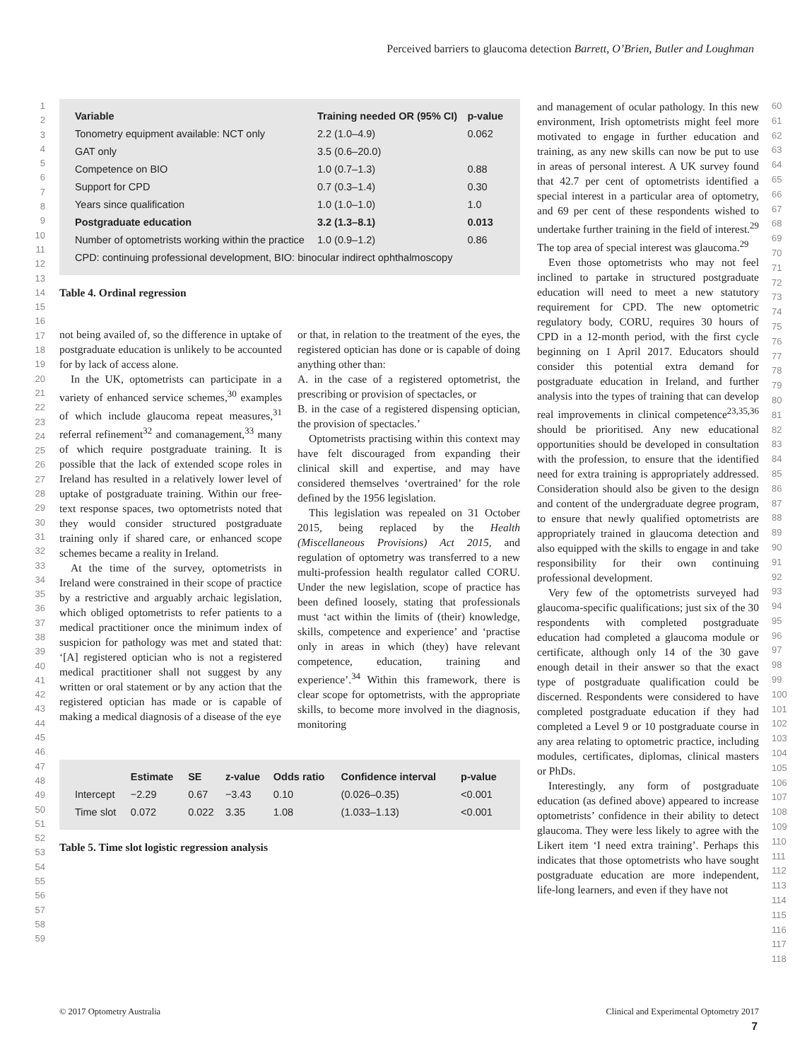Perceived barriers to glaucoma detection Barrett, O’Brien, Butler and Loughman
1
2
3
4
5
6
7
8
9
10
11
12
13
14
15
16
17
18
19
20
21
22
23
24
25
26
27
28
29
30
31
32
33
34
35
36
37
38
39
40
41
42
43
44
45
46
47
48
49
50
51
52
53
54
55
56
57
58
59
| Variable | Training needed OR (95% CI) | p-value |
| --- | --- | --- |
| Tonometry equipment available: NCT only | 2.2 (1.0–4.9) | 0.062 |
| GAT only | 3.5 (0.6–20.0) | |
| Competence on BIO | 1.0 (0.7–1.3) | 0.88 |
| Support for CPD | 0.7 (0.3–1.4) | 0.30 |
| Years since qualification | 1.0 (1.0–1.0) | 1.0 |
| Postgraduate education | 3.2 (1.3–8.1) | 0.013 |
| Number of optometrists working within the practice | 1.0 (0.9–1.2) | 0.86 |
| CPD: continuing professional development, BIO: binocular indirect ophthalmoscopy | | |
Table 4. Ordinal regression
not being availed of, so the difference in uptake of postgraduate education is unlikely to be accounted for by lack of access alone.
In the UK, optometrists can participate in a variety of enhanced service schemes,<sup>30</sup> examples of which include glaucoma repeat measures,<sup>31</sup> referral refinement<sup>32</sup> and comanagement,<sup>33</sup> many of which require postgraduate training. It is possible that the lack of extended scope roles in Ireland has resulted in a relatively lower level of uptake of postgraduate training. Within our free-text response spaces, two optometrists noted that they would consider structured postgraduate training only if shared care, or enhanced scope schemes became a reality in Ireland.
At the time of the survey, optometrists in Ireland were constrained in their scope of practice by a restrictive and arguably archaic legislation, which obliged optometrists to refer patients to a medical practitioner once the minimum index of suspicion for pathology was met and stated that: ‘[A] registered optician who is not a registered medical practitioner shall not suggest by any written or oral statement or by any action that the registered optician has made or is capable of making a medical diagnosis of a disease of the eye
or that, in relation to the treatment of the eyes, the registered optician has done or is capable of doing anything other than:
A. in the case of a registered optometrist, the prescribing or provision of spectacles, or
B. in the case of a registered dispensing optician, the provision of spectacles.’
Optometrists practising within this context may have felt discouraged from expanding their clinical skill and expertise, and may have considered themselves ‘overtrained’ for the role defined by the 1956 legislation.
This legislation was repealed on 31 October 2015, being replaced by the Health (Miscellaneous Provisions) Act 2015, and regulation of optometry was transferred to a new multi-profession health regulator called CORU. Under the new legislation, scope of practice has been defined loosely, stating that professionals must ‘act within the limits of (their) knowledge, skills, competence and experience’ and ‘practise only in areas in which (they) have relevant competence, education, training and experience’.<sup>34</sup> Within this framework, there is clear scope for optometrists, with the appropriate skills, to become more involved in the diagnosis, monitoring
| | Estimate | SE | z-value | Odds ratio | Confidence interval | p-value |
| --- | --- | --- | --- | --- | --- | --- |
| Intercept | −2.29 | 0.67 | −3.43 | 0.10 | (0.026–0.35) | <0.001 |
| Time slot | 0.072 | 0.022 | 3.35 | 1.08 | (1.033–1.13) | <0.001 |
Table 5. Time slot logistic regression analysis
and management of ocular pathology. In this new environment, Irish optometrists might feel more motivated to engage in further education and training, as any new skills can now be put to use in areas of personal interest. A UK survey found that 42.7 per cent of optometrists identified a special interest in a particular area of optometry, and 69 per cent of these respondents wished to undertake further training in the field of interest.<sup>29</sup> The top area of special interest was glaucoma.<sup>29</sup>
Even those optometrists who may not feel inclined to partake in structured postgraduate education will need to meet a new statutory requirement for CPD. The new optometric regulatory body, CORU, requires 30 hours of CPD in a 12-month period, with the first cycle beginning on 1 April 2017. Educators should consider this potential extra demand for postgraduate education in Ireland, and further analysis into the types of training that can develop real improvements in clinical competence<sup>23,35,36</sup> should be prioritised. Any new educational opportunities should be developed in consultation with the profession, to ensure that the identified need for extra training is appropriately addressed. Consideration should also be given to the design and content of the undergraduate degree program, to ensure that newly qualified optometrists are appropriately trained in glaucoma detection and also equipped with the skills to engage in and take responsibility for their own continuing professional development.
Very few of the optometrists surveyed had glaucoma-specific qualifications; just six of the 30 respondents with completed postgraduate education had completed a glaucoma module or certificate, although only 14 of the 30 gave enough detail in their answer so that the exact type of postgraduate qualification could be discerned. Respondents were considered to have completed postgraduate education if they had completed a Level 9 or 10 postgraduate course in any area relating to optometric practice, including modules, certificates, diplomas, clinical masters or PhDs.
Interestingly, any form of postgraduate education (as defined above) appeared to increase optometrists’ confidence in their ability to detect glaucoma. They were less likely to agree with the Likert item ‘I need extra training’. Perhaps this indicates that those optometrists who have sought postgraduate education are more independent, life-long learners, and even if they have not
60
61
62
63
64
65
66
67
68
69
70
71
72
73
74
75
76
77
78
79
80
81
82
83
84
85
86
87
88
89
90
91
92
93
94
95
96
97
98
99
100
101
102
103
104
105
106
107
108
109
110
111
112
113
114
115
116
117
118
© 2017 Optometry Australia Clinical and Experimental Optometry 2017
7